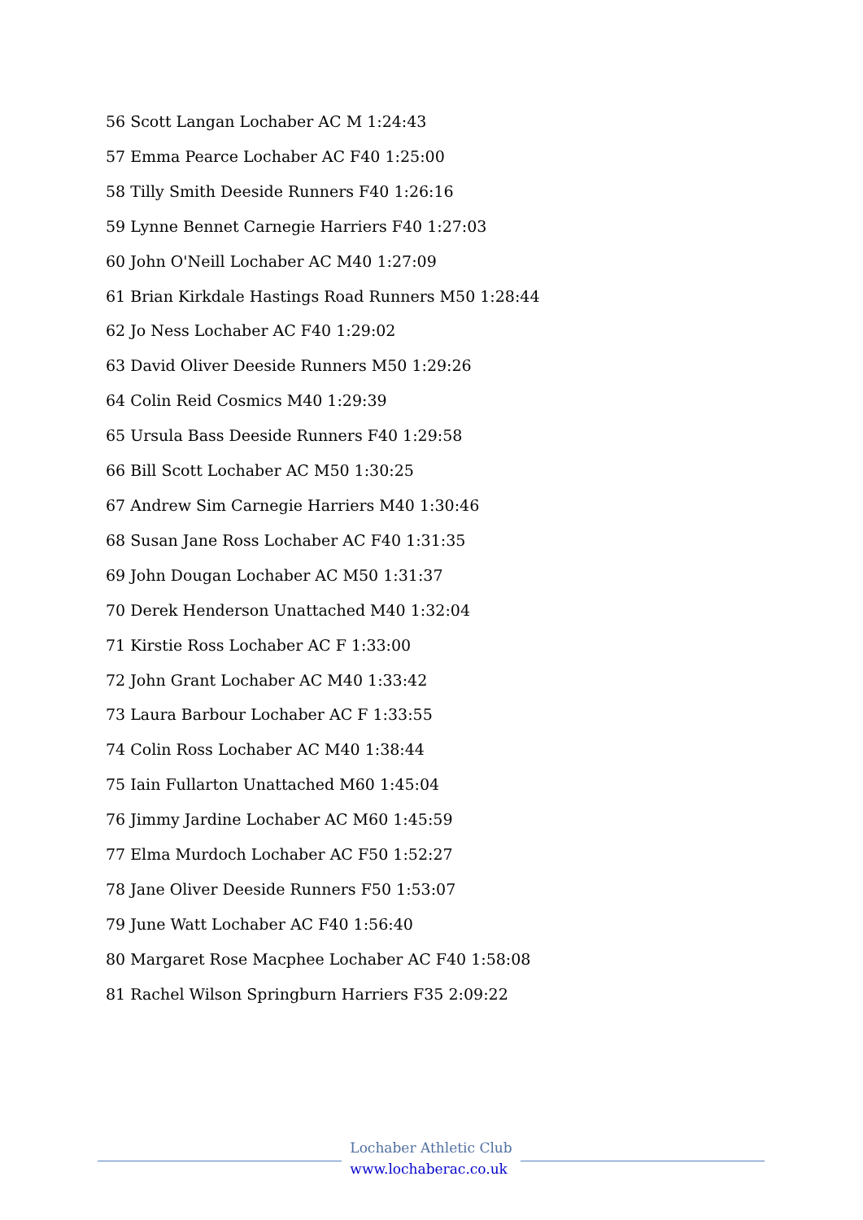56 Scott Langan Lochaber AC M 1:24:43
57 Emma Pearce Lochaber AC F40 1:25:00
58 Tilly Smith Deeside Runners F40 1:26:16
59 Lynne Bennet Carnegie Harriers F40 1:27:03
60 John O'Neill Lochaber AC M40 1:27:09
61 Brian Kirkdale Hastings Road Runners M50 1:28:44
62 Jo Ness Lochaber AC F40 1:29:02
63 David Oliver Deeside Runners M50 1:29:26
64 Colin Reid Cosmics M40 1:29:39
65 Ursula Bass Deeside Runners F40 1:29:58
66 Bill Scott Lochaber AC M50 1:30:25
67 Andrew Sim Carnegie Harriers M40 1:30:46
68 Susan Jane Ross Lochaber AC F40 1:31:35
69 John Dougan Lochaber AC M50 1:31:37
70 Derek Henderson Unattached M40 1:32:04
71 Kirstie Ross Lochaber AC F 1:33:00
72 John Grant Lochaber AC M40 1:33:42
73 Laura Barbour Lochaber AC F 1:33:55
74 Colin Ross Lochaber AC M40 1:38:44
75 Iain Fullarton Unattached M60 1:45:04
76 Jimmy Jardine Lochaber AC M60 1:45:59
77 Elma Murdoch Lochaber AC F50 1:52:27
78 Jane Oliver Deeside Runners F50 1:53:07
79 June Watt Lochaber AC F40 1:56:40
80 Margaret Rose Macphee Lochaber AC F40 1:58:08
81 Rachel Wilson Springburn Harriers F35 2:09:22
Lochaber Athletic Club
www.lochaberac.co.uk